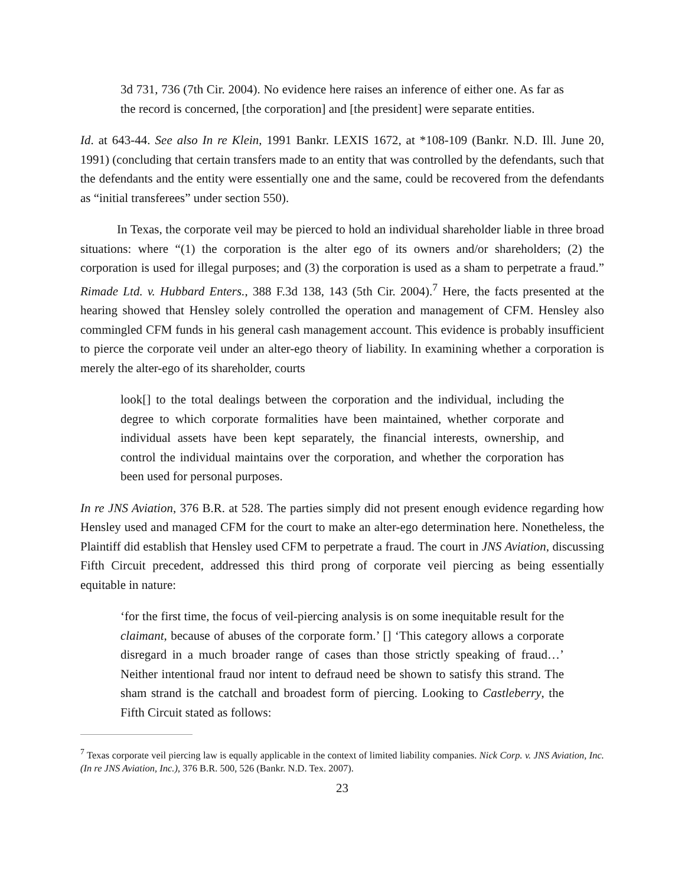3d 731, 736 (7th Cir. 2004). No evidence here raises an inference of either one. As far as the record is concerned, [the corporation] and [the president] were separate entities.
Id. at 643-44. See also In re Klein, 1991 Bankr. LEXIS 1672, at *108-109 (Bankr. N.D. Ill. June 20, 1991) (concluding that certain transfers made to an entity that was controlled by the defendants, such that the defendants and the entity were essentially one and the same, could be recovered from the defendants as “initial transferees” under section 550).
In Texas, the corporate veil may be pierced to hold an individual shareholder liable in three broad situations: where “(1) the corporation is the alter ego of its owners and/or shareholders; (2) the corporation is used for illegal purposes; and (3) the corporation is used as a sham to perpetrate a fraud.” Rimade Ltd. v. Hubbard Enters., 388 F.3d 138, 143 (5th Cir. 2004).<sup>7</sup> Here, the facts presented at the hearing showed that Hensley solely controlled the operation and management of CFM. Hensley also commingled CFM funds in his general cash management account. This evidence is probably insufficient to pierce the corporate veil under an alter-ego theory of liability. In examining whether a corporation is merely the alter-ego of its shareholder, courts
look[] to the total dealings between the corporation and the individual, including the degree to which corporate formalities have been maintained, whether corporate and individual assets have been kept separately, the financial interests, ownership, and control the individual maintains over the corporation, and whether the corporation has been used for personal purposes.
In re JNS Aviation, 376 B.R. at 528. The parties simply did not present enough evidence regarding how Hensley used and managed CFM for the court to make an alter-ego determination here. Nonetheless, the Plaintiff did establish that Hensley used CFM to perpetrate a fraud. The court in JNS Aviation, discussing Fifth Circuit precedent, addressed this third prong of corporate veil piercing as being essentially equitable in nature:
‘for the first time, the focus of veil-piercing analysis is on some inequitable result for the claimant, because of abuses of the corporate form.’ [] ‘This category allows a corporate disregard in a much broader range of cases than those strictly speaking of fraud…’ Neither intentional fraud nor intent to defraud need be shown to satisfy this strand. The sham strand is the catchall and broadest form of piercing. Looking to Castleberry, the Fifth Circuit stated as follows:
<sup>7</sup> Texas corporate veil piercing law is equally applicable in the context of limited liability companies. Nick Corp. v. JNS Aviation, Inc. (In re JNS Aviation, Inc.), 376 B.R. 500, 526 (Bankr. N.D. Tex. 2007).
23